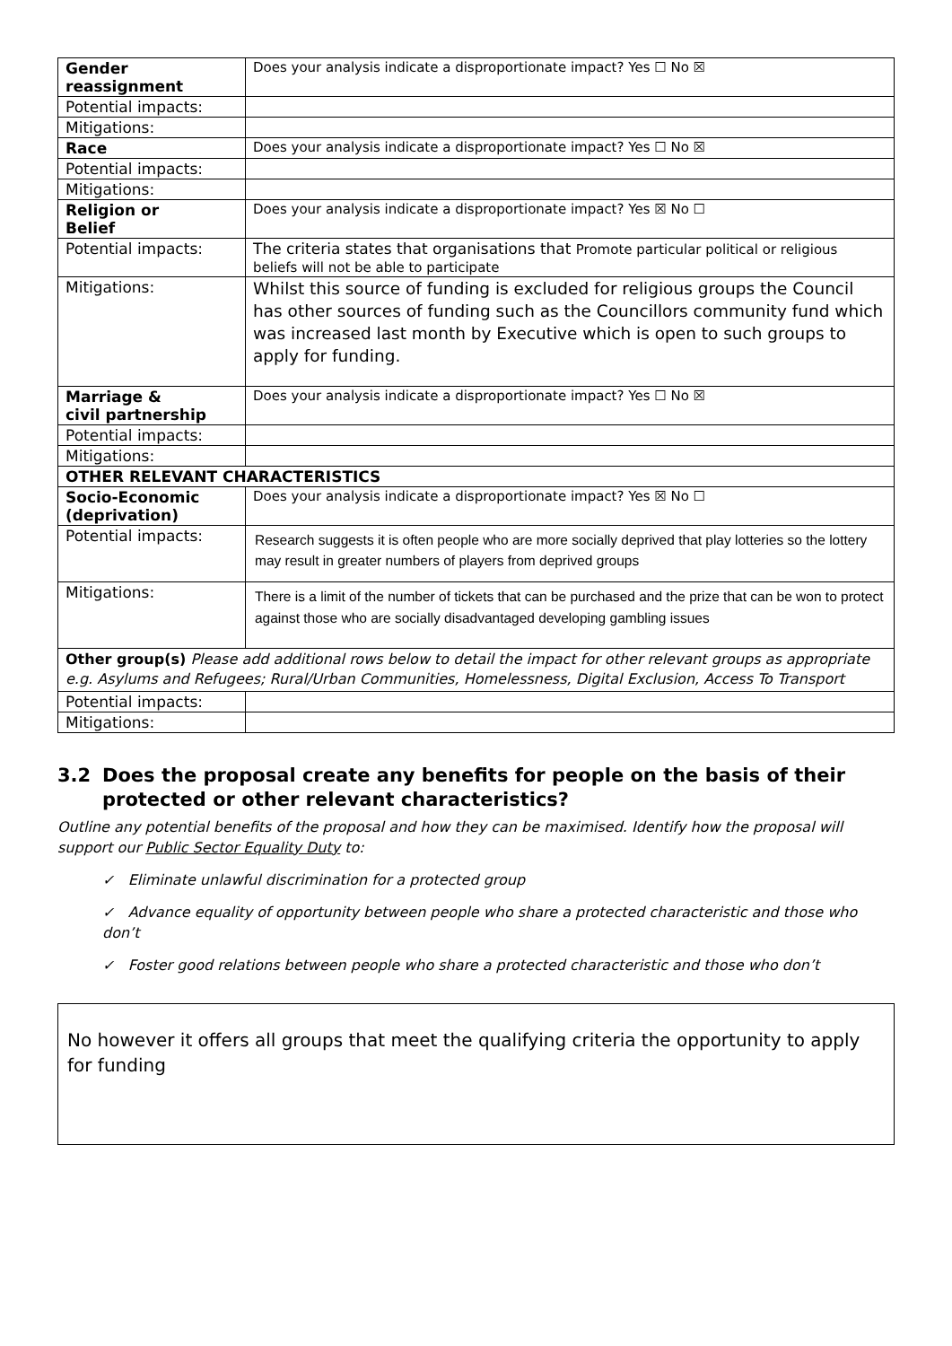| Gender reassignment | Does your analysis indicate a disproportionate impact? Yes ☐ No ☒ |
| Potential impacts: | |
| Mitigations: | |
| Race | Does your analysis indicate a disproportionate impact? Yes ☐ No ☒ |
| Potential impacts: | |
| Mitigations: | |
| Religion or Belief | Does your analysis indicate a disproportionate impact? Yes ☒ No ☐ |
| Potential impacts: | The criteria states that organisations that Promote particular political or religious beliefs will not be able to participate |
| Mitigations: | Whilst this source of funding is excluded for religious groups the Council has other sources of funding such as the Councillors community fund which was increased last month by Executive which is open to such groups to apply for funding. |
| Marriage & civil partnership | Does your analysis indicate a disproportionate impact? Yes ☐ No ☒ |
| Potential impacts: | |
| Mitigations: | |
| OTHER RELEVANT CHARACTERISTICS | |
| Socio-Economic (deprivation) | Does your analysis indicate a disproportionate impact? Yes ☒ No ☐ |
| Potential impacts: | Research suggests it is often people who are more socially deprived that play lotteries so the lottery may result in greater numbers of players from deprived groups |
| Mitigations: | There is a limit of the number of tickets that can be purchased and the prize that can be won to protect against those who are socially disadvantaged developing gambling issues |
| Other group(s) Please add additional rows below to detail the impact for other relevant groups as appropriate e.g. Asylums and Refugees; Rural/Urban Communities, Homelessness, Digital Exclusion, Access To Transport | |
| Potential impacts: | |
| Mitigations: | |
3.2 Does the proposal create any benefits for people on the basis of their
protected or other relevant characteristics?
Outline any potential benefits of the proposal and how they can be maximised. Identify how the proposal will support our Public Sector Equality Duty to:
✓ Eliminate unlawful discrimination for a protected group
✓ Advance equality of opportunity between people who share a protected characteristic and those who don’t
✓ Foster good relations between people who share a protected characteristic and those who don’t
No however it offers all groups that meet the qualifying criteria the opportunity to apply for funding